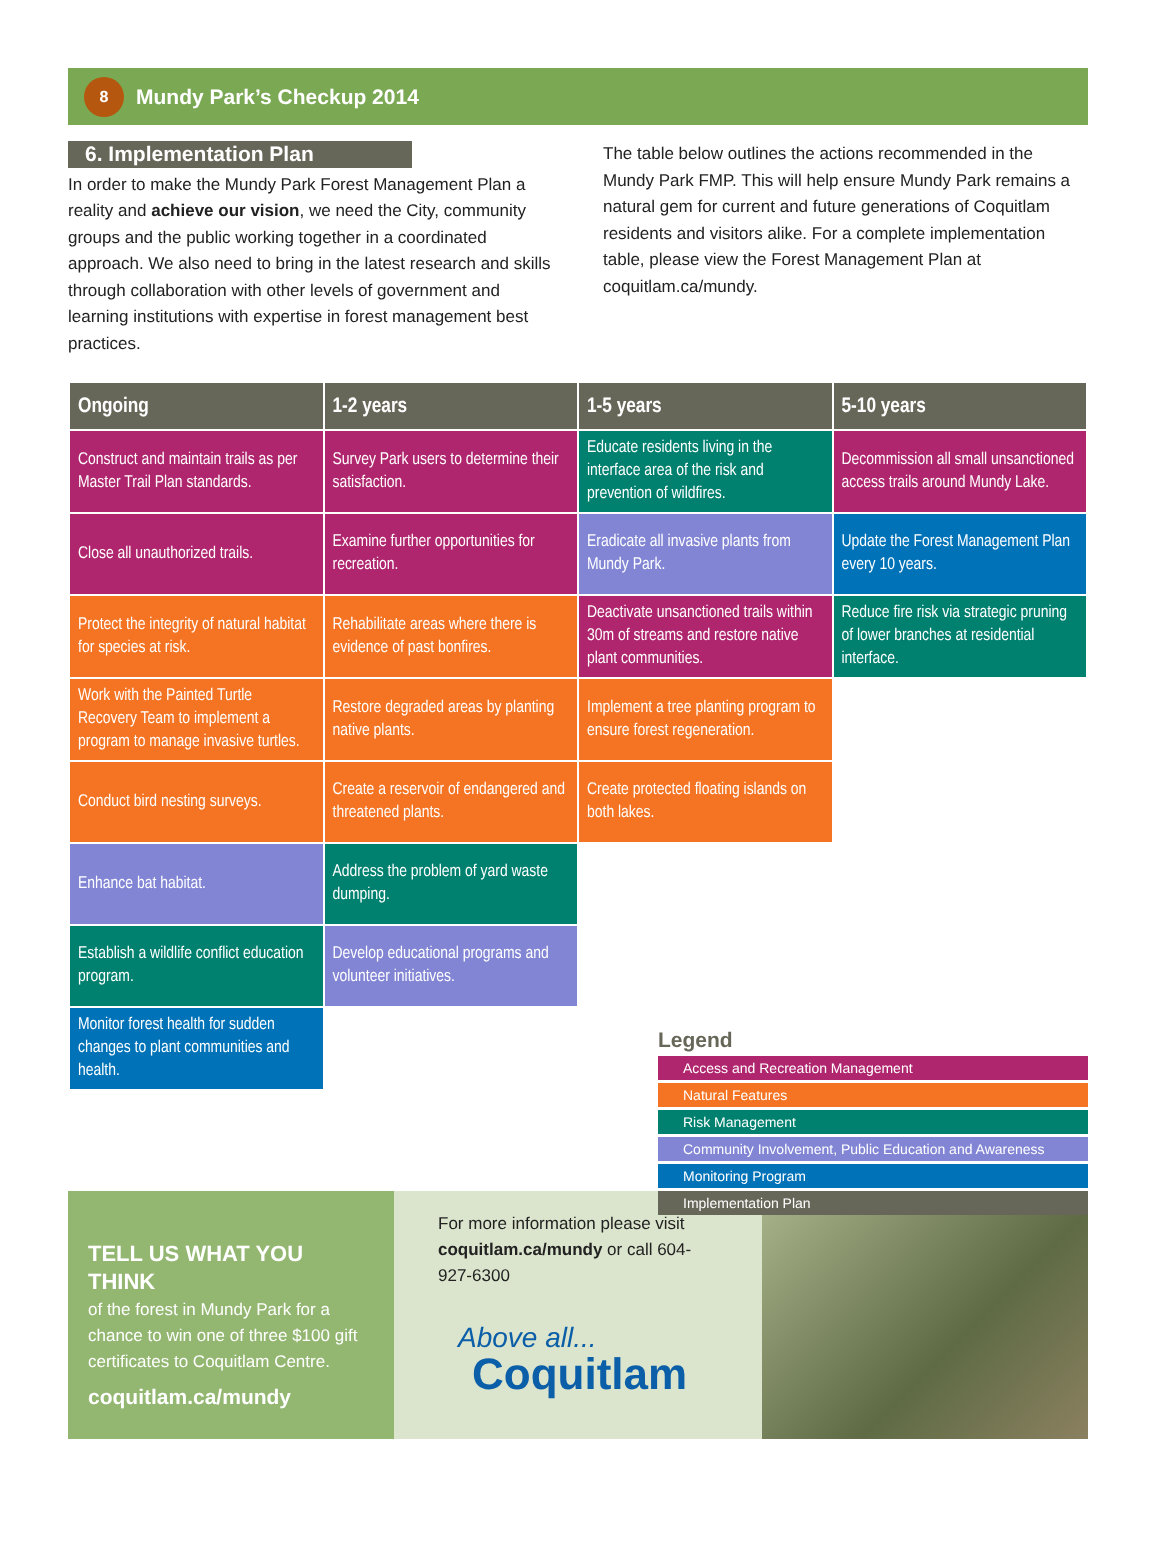8
Mundy Park’s Checkup 2014
6. Implementation Plan
In order to make the Mundy Park Forest Management Plan a reality and achieve our vision, we need the City, community groups and the public working together in a coordinated approach. We also need to bring in the latest research and skills through collaboration with other levels of government and learning institutions with expertise in forest management best practices.
The table below outlines the actions recommended in the Mundy Park FMP. This will help ensure Mundy Park remains a natural gem for current and future generations of Coquitlam residents and visitors alike. For a complete implementation table, please view the Forest Management Plan at coquitlam.ca/mundy.
| Ongoing | 1-2 years | 1-5 years | 5-10 years |
| --- | --- | --- | --- |
| Construct and maintain trails as per Master Trail Plan standards. | Survey Park users to determine their satisfaction. | Educate residents living in the interface area of the risk and prevention of wildfires. | Decommission all small unsanctioned access trails around Mundy Lake. |
| Close all unauthorized trails. | Examine further opportunities for recreation. | Eradicate all invasive plants from Mundy Park. | Update the Forest Management Plan every 10 years. |
| Protect the integrity of natural habitat for species at risk. | Rehabilitate areas where there is evidence of past bonfires. | Deactivate unsanctioned trails within 30m of streams and restore native plant communities. | Reduce fire risk via strategic pruning of lower branches at residential interface. |
| Work with the Painted Turtle Recovery Team to implement a program to manage invasive turtles. | Restore degraded areas by planting native plants. | Implement a tree planting program to ensure forest regeneration. | |
| Conduct bird nesting surveys. | Create a reservoir of endangered and threatened plants. | Create protected floating islands on both lakes. | |
| Enhance bat habitat. | Address the problem of yard waste dumping. | | |
| Establish a wildlife conflict education program. | Develop educational programs and volunteer initiatives. | | |
| Monitor forest health for sudden changes to plant communities and health. | | | |
Legend
Access and Recreation Management
Natural Features
Risk Management
Community Involvement, Public Education and Awareness
Monitoring Program
Implementation Plan
TELL US WHAT YOU THINK
of the forest in Mundy Park for a chance to win one of three $100 gift certificates to Coquitlam Centre.
coquitlam.ca/mundy
For more information please visit coquitlam.ca/mundy or call 604-927-6300
Above all...
Coquitlam